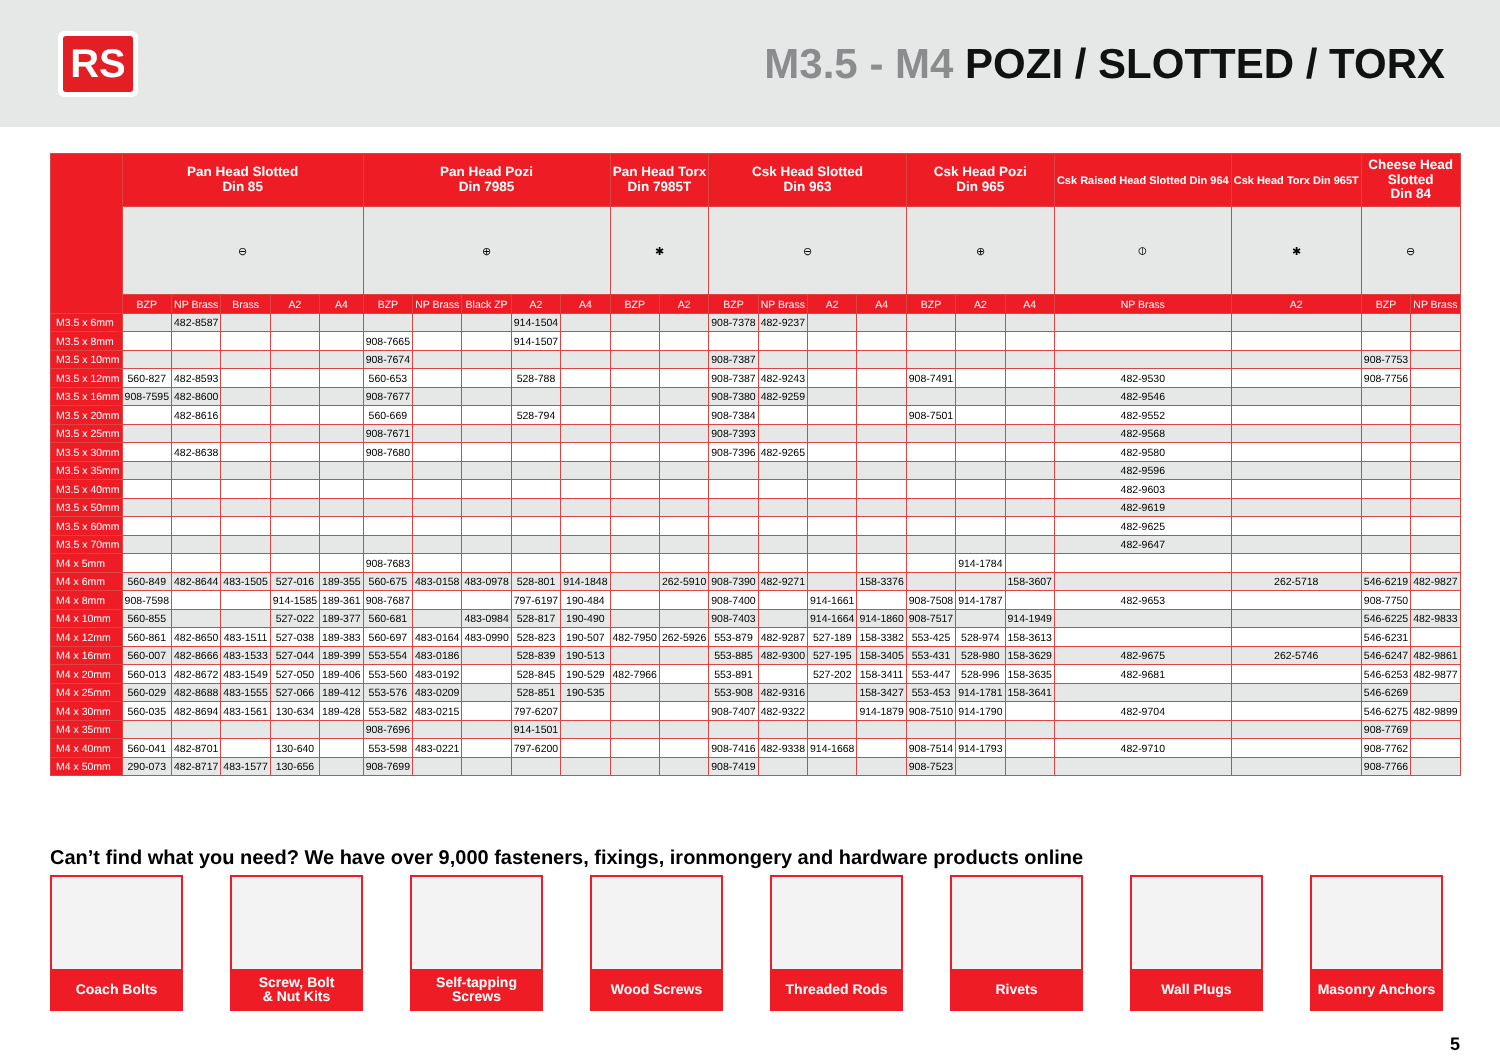RS
M3.5 - M4 POZI / SLOTTED / TORX
| | Pan Head Slotted Din 85 | | | | | Pan Head Pozi Din 7985 | | | | | Pan Head Torx Din 7985T | | Csk Head Slotted Din 963 | | | | Csk Head Pozi Din 965 | | | Csk Raised Head Slotted Din 964 | Csk Head Torx Din 965T | Cheese Head Slotted Din 84 | |
| --- | --- | --- | --- | --- | --- | --- | --- | --- | --- | --- | --- | --- | --- | --- | --- | --- | --- | --- | --- | --- | --- | --- | --- |
| | ⊖ | | | | | ⊕ | | | | | ✱ | | ⊖ | | | | ⊕ | | | ⦶ | ✱ | ⊖ | |
| | BZP | NP Brass | Brass | A2 | A4 | BZP | NP Brass | Black ZP | A2 | A4 | BZP | A2 | BZP | NP Brass | A2 | A4 | BZP | A2 | A4 | NP Brass | A2 | BZP | NP Brass |
| M3.5 x 6mm | | 482-8587 | | | | | | | 914-1504 | | | | 908-7378 | 482-9237 | | | | | | | | | |
| M3.5 x 8mm | | | | | | 908-7665 | | | 914-1507 | | | | | | | | | | | | | | |
| M3.5 x 10mm | | | | | | 908-7674 | | | | | | | 908-7387 | | | | | | | | | 908-7753 | |
| M3.5 x 12mm | 560-827 | 482-8593 | | | | 560-653 | | | 528-788 | | | | 908-7387 | 482-9243 | | | 908-7491 | | | 482-9530 | | 908-7756 | |
| M3.5 x 16mm | 908-7595 | 482-8600 | | | | 908-7677 | | | | | | | 908-7380 | 482-9259 | | | | | | 482-9546 | | | |
| M3.5 x 20mm | | 482-8616 | | | | 560-669 | | | 528-794 | | | | 908-7384 | | | | 908-7501 | | | 482-9552 | | | |
| M3.5 x 25mm | | | | | | 908-7671 | | | | | | | 908-7393 | | | | | | | 482-9568 | | | |
| M3.5 x 30mm | | 482-8638 | | | | 908-7680 | | | | | | | 908-7396 | 482-9265 | | | | | | 482-9580 | | | |
| M3.5 x 35mm | | | | | | | | | | | | | | | | | | | | 482-9596 | | | |
| M3.5 x 40mm | | | | | | | | | | | | | | | | | | | | 482-9603 | | | |
| M3.5 x 50mm | | | | | | | | | | | | | | | | | | | | 482-9619 | | | |
| M3.5 x 60mm | | | | | | | | | | | | | | | | | | | | 482-9625 | | | |
| M3.5 x 70mm | | | | | | | | | | | | | | | | | | | | 482-9647 | | | |
| M4 x 5mm | | | | | | 908-7683 | | | | | | | | | | | | 914-1784 | | | | | |
| M4 x 6mm | 560-849 | 482-8644 | 483-1505 | 527-016 | 189-355 | 560-675 | 483-0158 | 483-0978 | 528-801 | 914-1848 | | 262-5910 | 908-7390 | 482-9271 | | 158-3376 | | | 158-3607 | | 262-5718 | 546-6219 | 482-9827 |
| M4 x 8mm | 908-7598 | | | 914-1585 | 189-361 | 908-7687 | | | 797-6197 | 190-484 | | | 908-7400 | | 914-1661 | | 908-7508 | 914-1787 | | 482-9653 | | 908-7750 | |
| M4 x 10mm | 560-855 | | | 527-022 | 189-377 | 560-681 | | 483-0984 | 528-817 | 190-490 | | | 908-7403 | | 914-1664 | 914-1860 | 908-7517 | | 914-1949 | | | 546-6225 | 482-9833 |
| M4 x 12mm | 560-861 | 482-8650 | 483-1511 | 527-038 | 189-383 | 560-697 | 483-0164 | 483-0990 | 528-823 | 190-507 | 482-7950 | 262-5926 | 553-879 | 482-9287 | 527-189 | 158-3382 | 553-425 | 528-974 | 158-3613 | | | 546-6231 | |
| M4 x 16mm | 560-007 | 482-8666 | 483-1533 | 527-044 | 189-399 | 553-554 | 483-0186 | | 528-839 | 190-513 | | | 553-885 | 482-9300 | 527-195 | 158-3405 | 553-431 | 528-980 | 158-3629 | 482-9675 | 262-5746 | 546-6247 | 482-9861 |
| M4 x 20mm | 560-013 | 482-8672 | 483-1549 | 527-050 | 189-406 | 553-560 | 483-0192 | | 528-845 | 190-529 | 482-7966 | | 553-891 | | 527-202 | 158-3411 | 553-447 | 528-996 | 158-3635 | 482-9681 | | 546-6253 | 482-9877 |
| M4 x 25mm | 560-029 | 482-8688 | 483-1555 | 527-066 | 189-412 | 553-576 | 483-0209 | | 528-851 | 190-535 | | | 553-908 | 482-9316 | | 158-3427 | 553-453 | 914-1781 | 158-3641 | | | 546-6269 | |
| M4 x 30mm | 560-035 | 482-8694 | 483-1561 | 130-634 | 189-428 | 553-582 | 483-0215 | | 797-6207 | | | | 908-7407 | 482-9322 | | 914-1879 | 908-7510 | 914-1790 | | 482-9704 | | 546-6275 | 482-9899 |
| M4 x 35mm | | | | | | 908-7696 | | | 914-1501 | | | | | | | | | | | | | 908-7769 | |
| M4 x 40mm | 560-041 | 482-8701 | | 130-640 | | 553-598 | 483-0221 | | 797-6200 | | | | 908-7416 | 482-9338 | 914-1668 | | 908-7514 | 914-1793 | | 482-9710 | | 908-7762 | |
| M4 x 50mm | 290-073 | 482-8717 | 483-1577 | 130-656 | | 908-7699 | | | | | | | 908-7419 | | | | 908-7523 | | | | | 908-7766 | |
Can’t find what you need? We have over 9,000 fasteners, fixings, ironmongery and hardware products online
Coach Bolts Screw, Bolt
& Nut Kits
Self-tapping
Screws
Wood Screws Threaded Rods Rivets Wall Plugs Masonry Anchors
5